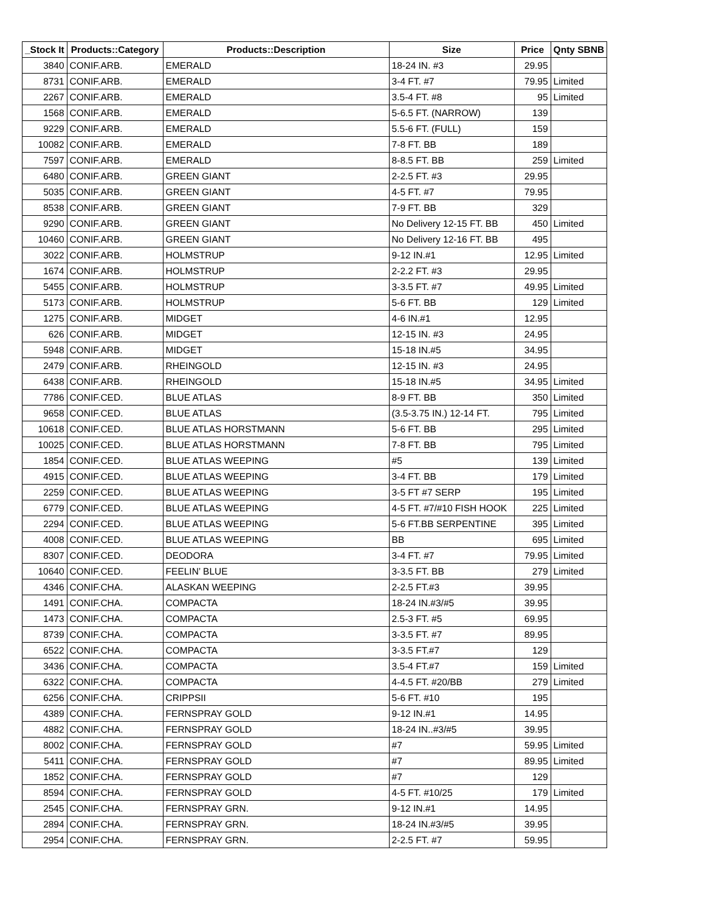| _Stock It | Products::Category | Products::Description | Size | Price | Qnty SBNB |
| --- | --- | --- | --- | --- | --- |
| 3840 | CONIF.ARB. | EMERALD | 18-24 IN. #3 | 29.95 | |
| 8731 | CONIF.ARB. | EMERALD | 3-4 FT. #7 | 79.95 | Limited |
| 2267 | CONIF.ARB. | EMERALD | 3.5-4 FT. #8 | 95 | Limited |
| 1568 | CONIF.ARB. | EMERALD | 5-6.5 FT. (NARROW) | 139 | |
| 9229 | CONIF.ARB. | EMERALD | 5.5-6 FT. (FULL) | 159 | |
| 10082 | CONIF.ARB. | EMERALD | 7-8 FT. BB | 189 | |
| 7597 | CONIF.ARB. | EMERALD | 8-8.5 FT. BB | 259 | Limited |
| 6480 | CONIF.ARB. | GREEN GIANT | 2-2.5 FT. #3 | 29.95 | |
| 5035 | CONIF.ARB. | GREEN GIANT | 4-5 FT. #7 | 79.95 | |
| 8538 | CONIF.ARB. | GREEN GIANT | 7-9 FT. BB | 329 | |
| 9290 | CONIF.ARB. | GREEN GIANT | No Delivery 12-15 FT. BB | 450 | Limited |
| 10460 | CONIF.ARB. | GREEN GIANT | No Delivery 12-16 FT. BB | 495 | |
| 3022 | CONIF.ARB. | HOLMSTRUP | 9-12 IN.#1 | 12.95 | Limited |
| 1674 | CONIF.ARB. | HOLMSTRUP | 2-2.2 FT. #3 | 29.95 | |
| 5455 | CONIF.ARB. | HOLMSTRUP | 3-3.5 FT. #7 | 49.95 | Limited |
| 5173 | CONIF.ARB. | HOLMSTRUP | 5-6 FT. BB | 129 | Limited |
| 1275 | CONIF.ARB. | MIDGET | 4-6 IN.#1 | 12.95 | |
| 626 | CONIF.ARB. | MIDGET | 12-15 IN. #3 | 24.95 | |
| 5948 | CONIF.ARB. | MIDGET | 15-18 IN.#5 | 34.95 | |
| 2479 | CONIF.ARB. | RHEINGOLD | 12-15 IN. #3 | 24.95 | |
| 6438 | CONIF.ARB. | RHEINGOLD | 15-18 IN.#5 | 34.95 | Limited |
| 7786 | CONIF.CED. | BLUE ATLAS | 8-9 FT. BB | 350 | Limited |
| 9658 | CONIF.CED. | BLUE ATLAS | (3.5-3.75 IN.) 12-14 FT. | 795 | Limited |
| 10618 | CONIF.CED. | BLUE ATLAS HORSTMANN | 5-6 FT. BB | 295 | Limited |
| 10025 | CONIF.CED. | BLUE ATLAS HORSTMANN | 7-8 FT. BB | 795 | Limited |
| 1854 | CONIF.CED. | BLUE ATLAS WEEPING | #5 | 139 | Limited |
| 4915 | CONIF.CED. | BLUE ATLAS WEEPING | 3-4 FT. BB | 179 | Limited |
| 2259 | CONIF.CED. | BLUE ATLAS WEEPING | 3-5 FT #7 SERP | 195 | Limited |
| 6779 | CONIF.CED. | BLUE ATLAS WEEPING | 4-5 FT. #7/#10 FISH HOOK | 225 | Limited |
| 2294 | CONIF.CED. | BLUE ATLAS WEEPING | 5-6 FT.BB SERPENTINE | 395 | Limited |
| 4008 | CONIF.CED. | BLUE ATLAS WEEPING | BB | 695 | Limited |
| 8307 | CONIF.CED. | DEODORA | 3-4 FT. #7 | 79.95 | Limited |
| 10640 | CONIF.CED. | FEELIN’ BLUE | 3-3.5 FT. BB | 279 | Limited |
| 4346 | CONIF.CHA. | ALASKAN WEEPING | 2-2.5 FT.#3 | 39.95 | |
| 1491 | CONIF.CHA. | COMPACTA | 18-24 IN.#3/#5 | 39.95 | |
| 1473 | CONIF.CHA. | COMPACTA | 2.5-3 FT. #5 | 69.95 | |
| 8739 | CONIF.CHA. | COMPACTA | 3-3.5 FT. #7 | 89.95 | |
| 6522 | CONIF.CHA. | COMPACTA | 3-3.5 FT.#7 | 129 | |
| 3436 | CONIF.CHA. | COMPACTA | 3.5-4 FT.#7 | 159 | Limited |
| 6322 | CONIF.CHA. | COMPACTA | 4-4.5 FT. #20/BB | 279 | Limited |
| 6256 | CONIF.CHA. | CRIPPSII | 5-6 FT. #10 | 195 | |
| 4389 | CONIF.CHA. | FERNSPRAY GOLD | 9-12 IN.#1 | 14.95 | |
| 4882 | CONIF.CHA. | FERNSPRAY GOLD | 18-24 IN..#3/#5 | 39.95 | |
| 8002 | CONIF.CHA. | FERNSPRAY GOLD | #7 | 59.95 | Limited |
| 5411 | CONIF.CHA. | FERNSPRAY GOLD | #7 | 89.95 | Limited |
| 1852 | CONIF.CHA. | FERNSPRAY GOLD | #7 | 129 | |
| 8594 | CONIF.CHA. | FERNSPRAY GOLD | 4-5 FT. #10/25 | 179 | Limited |
| 2545 | CONIF.CHA. | FERNSPRAY GRN. | 9-12 IN.#1 | 14.95 | |
| 2894 | CONIF.CHA. | FERNSPRAY GRN. | 18-24 IN.#3/#5 | 39.95 | |
| 2954 | CONIF.CHA. | FERNSPRAY GRN. | 2-2.5 FT. #7 | 59.95 | |